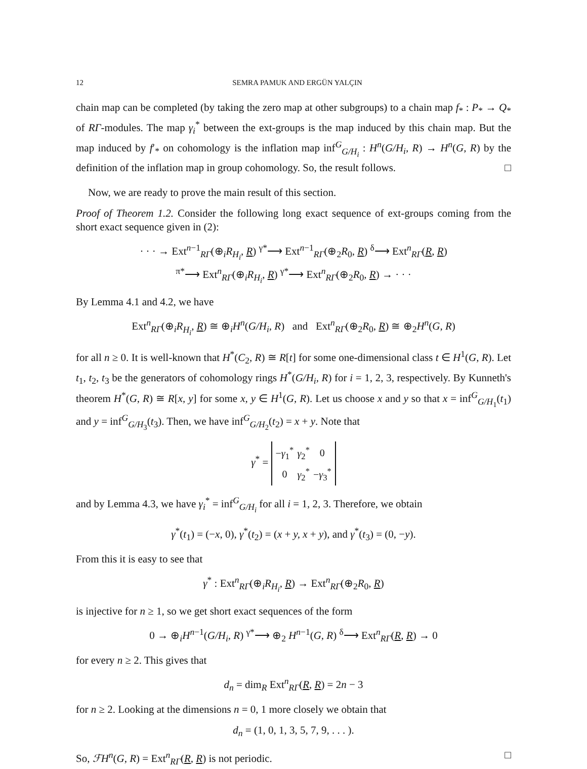12 SEMRA PAMUK AND ERGÜN YALÇIN
chain map can be completed (by taking the zero map at other subgroups) to a chain map f<sub>*</sub> : P<sub>*</sub> → Q<sub>*</sub> of RΓ-modules. The map γ<sub>i</sub><sup>*</sup> between the ext-groups is the map induced by this chain map. But the map induced by f′<sub>*</sub> on cohomology is the inflation map inf<sup>G</sup><sub>G/H<sub>i</sub></sub> : H<sup>n</sup>(G/H<sub>i</sub>, R) → H<sup>n</sup>(G, R) by the definition of the inflation map in group cohomology. So, the result follows. □
Now, we are ready to prove the main result of this section.
Proof of Theorem 1.2. Consider the following long exact sequence of ext-groups coming from the short exact sequence given in (2):
· · · → Ext<sup>n−1</sup><sub>RΓ</sub>(⊕<sub>i</sub>R<sub>H<sub>i</sub></sub>, R) <sup>γ*</sup>⟶ Ext<sup>n−1</sup><sub>RΓ</sub>(⊕<sub>2</sub>R<sub>0</sub>, R) <sup>δ</sup>⟶ Ext<sup>n</sup><sub>RΓ</sub>(R, R)
<sup>π*</sup>⟶ Ext<sup>n</sup><sub>RΓ</sub>(⊕<sub>i</sub>R<sub>H<sub>i</sub></sub>, R) <sup>γ*</sup>⟶ Ext<sup>n</sup><sub>RΓ</sub>(⊕<sub>2</sub>R<sub>0</sub>, R) → · · ·
By Lemma 4.1 and 4.2, we have
Ext<sup>n</sup><sub>RΓ</sub>(⊕<sub>i</sub>R<sub>H<sub>i</sub></sub>, R) ≅ ⊕<sub>i</sub>H<sup>n</sup>(G/H<sub>i</sub>, R) and Ext<sup>n</sup><sub>RΓ</sub>(⊕<sub>2</sub>R<sub>0</sub>, R) ≅ ⊕<sub>2</sub>H<sup>n</sup>(G, R)
for all n ≥ 0. It is well-known that H<sup>*</sup>(C<sub>2</sub>, R) ≅ R[t] for some one-dimensional class t ∈ H<sup>1</sup>(G, R). Let t<sub>1</sub>, t<sub>2</sub>, t<sub>3</sub> be the generators of cohomology rings H<sup>*</sup>(G/H<sub>i</sub>, R) for i = 1, 2, 3, respectively. By Kunneth's theorem H<sup>*</sup>(G, R) ≅ R[x, y] for some x, y ∈ H<sup>1</sup>(G, R). Let us choose x and y so that x = inf<sup>G</sup><sub>G/H<sub>1</sub></sub>(t<sub>1</sub>) and y = inf<sup>G</sup><sub>G/H<sub>3</sub></sub>(t<sub>3</sub>). Then, we have inf<sup>G</sup><sub>G/H<sub>2</sub></sub>(t<sub>2</sub>) = x + y. Note that
γ<sup>*</sup> =
| − γ<sub>1</sub><sup>*</sup> | γ<sub>2</sub><sup>*</sup> | 0 |
| 0 | γ<sub>2</sub><sup>*</sup> | − γ<sub>3</sub><sup>*</sup> |
and by Lemma 4.3, we have γ<sub>i</sub><sup>*</sup> = inf<sup>G</sup><sub>G/H<sub>i</sub></sub> for all i = 1, 2, 3. Therefore, we obtain
γ<sup>*</sup>(t<sub>1</sub>) = (−x, 0), γ<sup>*</sup>(t<sub>2</sub>) = (x + y, x + y), and γ<sup>*</sup>(t<sub>3</sub>) = (0, −y).
From this it is easy to see that
γ<sup>*</sup> : Ext<sup>n</sup><sub>RΓ</sub>(⊕<sub>i</sub>R<sub>H<sub>i</sub></sub>, R) → Ext<sup>n</sup><sub>RΓ</sub>(⊕<sub>2</sub>R<sub>0</sub>, R)
is injective for n ≥ 1, so we get short exact sequences of the form
0 → ⊕<sub>i</sub>H<sup>n−1</sup>(G/H<sub>i</sub>, R) <sup>γ*</sup>⟶ ⊕<sub>2</sub> H<sup>n−1</sup>(G, R) <sup>δ</sup>⟶ Ext<sup>n</sup><sub>RΓ</sub>(R, R) → 0
for every n ≥ 2. This gives that
d<sub>n</sub> = dim<sub>R</sub> Ext<sup>n</sup><sub>RΓ</sub>(R, R) = 2n − 3
for n ≥ 2. Looking at the dimensions n = 0, 1 more closely we obtain that
d<sub>n</sub> = (1, 0, 1, 3, 5, 7, 9, . . . ).
So, ℱH<sup>n</sup>(G, R) = Ext<sup>n</sup><sub>RΓ</sub>(R, R) is not periodic. □